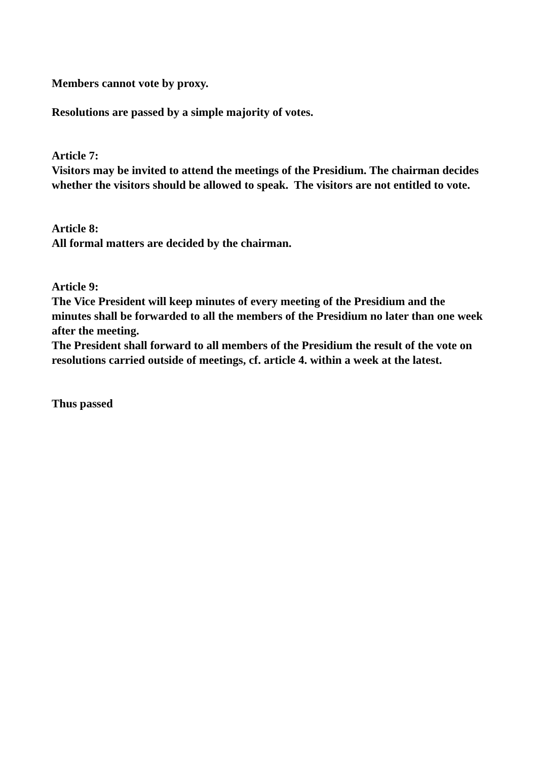Members cannot vote by proxy.
Resolutions are passed by a simple majority of votes.
Article 7:
Visitors may be invited to attend the meetings of the Presidium. The chairman decides whether the visitors should be allowed to speak. The visitors are not entitled to vote.
Article 8:
All formal matters are decided by the chairman.
Article 9:
The Vice President will keep minutes of every meeting of the Presidium and the minutes shall be forwarded to all the members of the Presidium no later than one week after the meeting.
The President shall forward to all members of the Presidium the result of the vote on resolutions carried outside of meetings, cf. article 4. within a week at the latest.
Thus passed